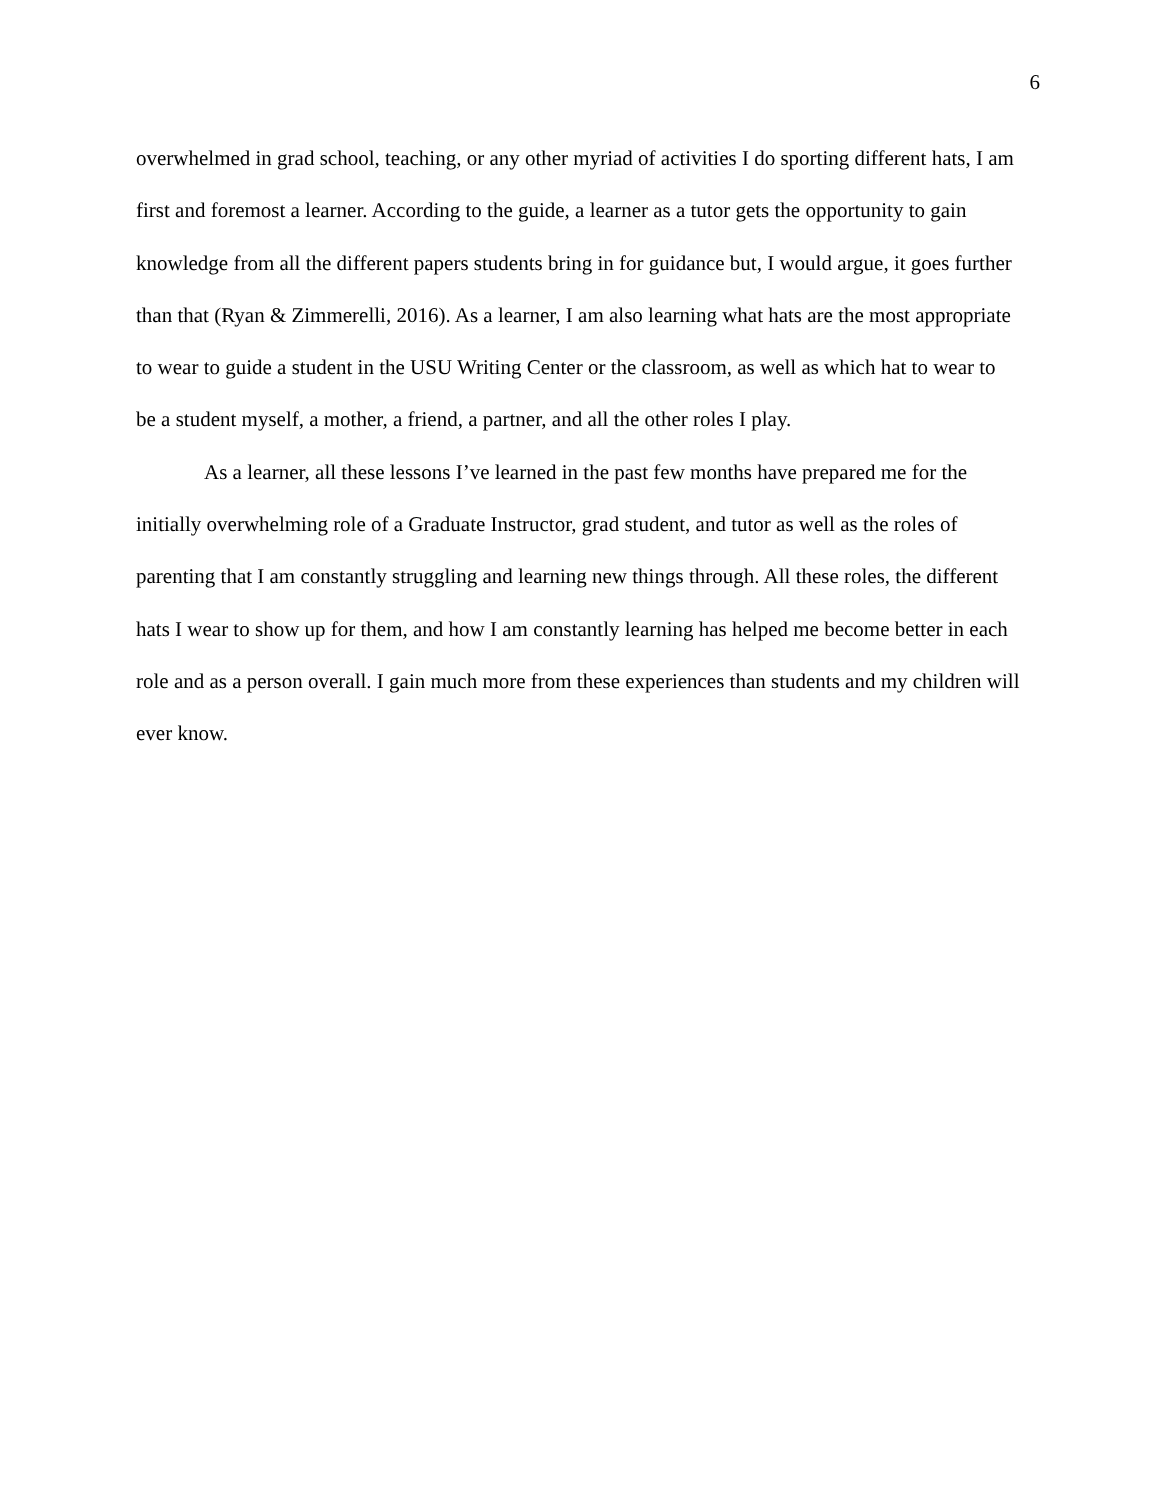6
overwhelmed in grad school, teaching, or any other myriad of activities I do sporting different hats, I am first and foremost a learner. According to the guide, a learner as a tutor gets the opportunity to gain knowledge from all the different papers students bring in for guidance but, I would argue, it goes further than that (Ryan & Zimmerelli, 2016). As a learner, I am also learning what hats are the most appropriate to wear to guide a student in the USU Writing Center or the classroom, as well as which hat to wear to be a student myself, a mother, a friend, a partner, and all the other roles I play.
As a learner, all these lessons I’ve learned in the past few months have prepared me for the initially overwhelming role of a Graduate Instructor, grad student, and tutor as well as the roles of parenting that I am constantly struggling and learning new things through. All these roles, the different hats I wear to show up for them, and how I am constantly learning has helped me become better in each role and as a person overall. I gain much more from these experiences than students and my children will ever know.